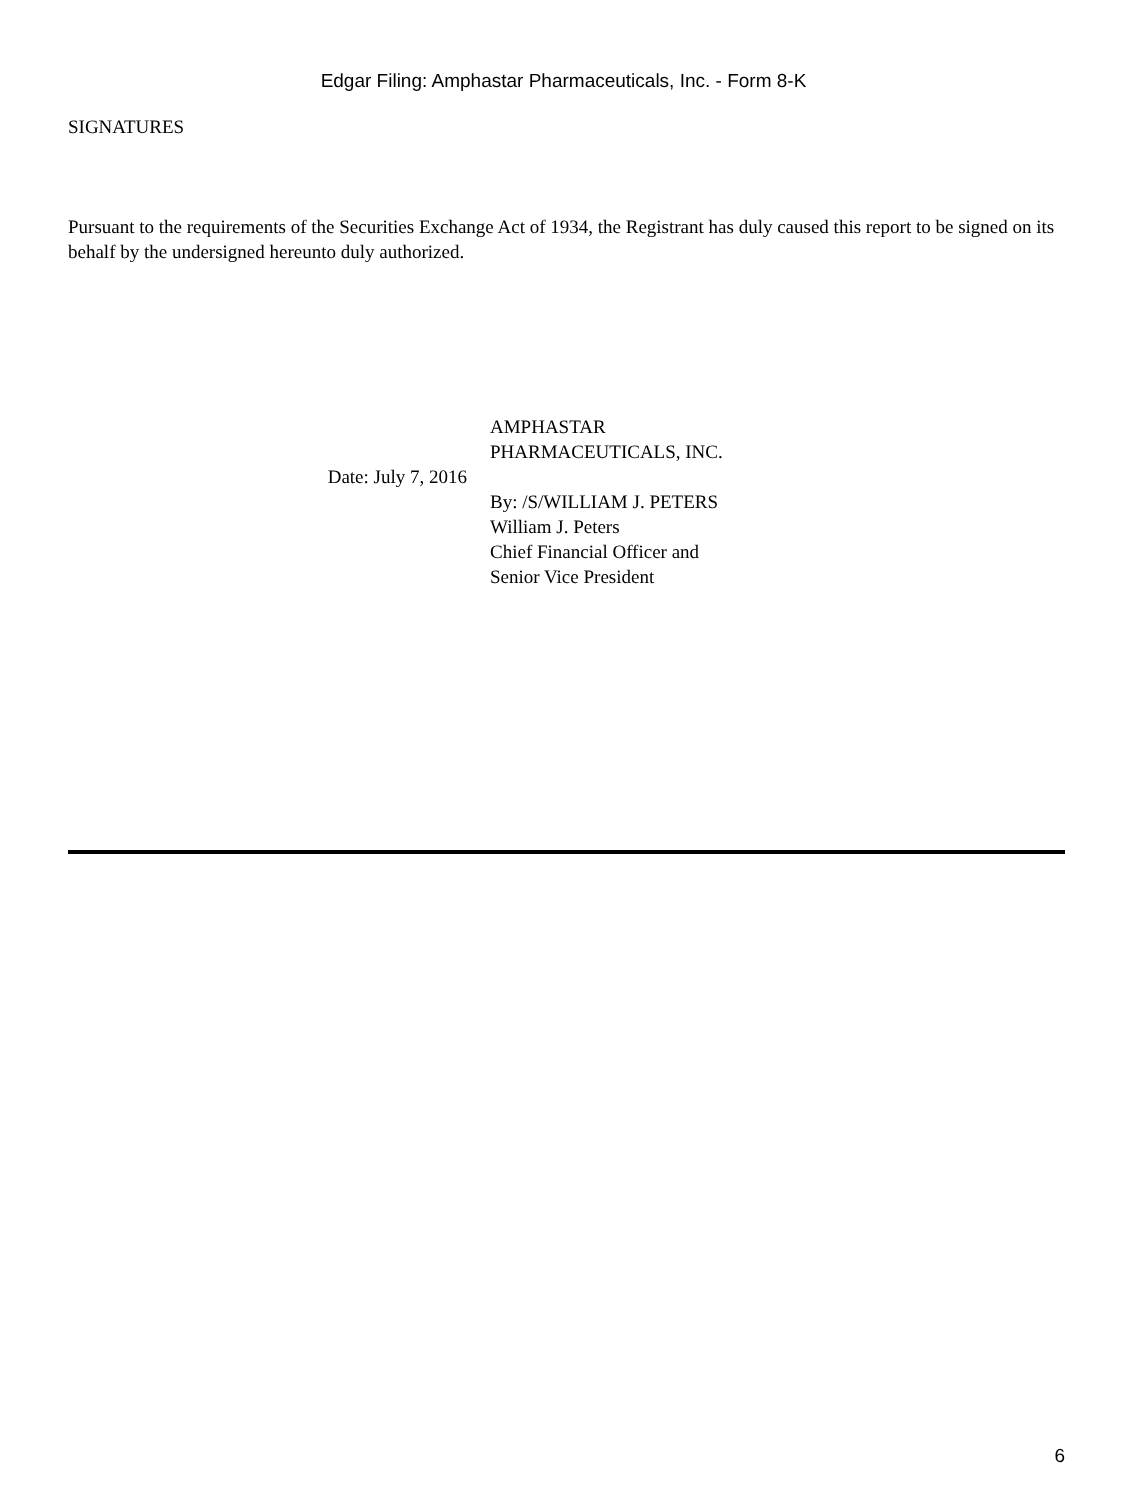Edgar Filing: Amphastar Pharmaceuticals, Inc. - Form 8-K
SIGNATURES
Pursuant to the requirements of the Securities Exchange Act of 1934, the Registrant has duly caused this report to be signed on its behalf by the undersigned hereunto duly authorized.
Date: July 7, 2016
AMPHASTAR
PHARMACEUTICALS, INC.
By: /S/WILLIAM J. PETERS
William J. Peters
Chief Financial Officer and
Senior Vice President
6